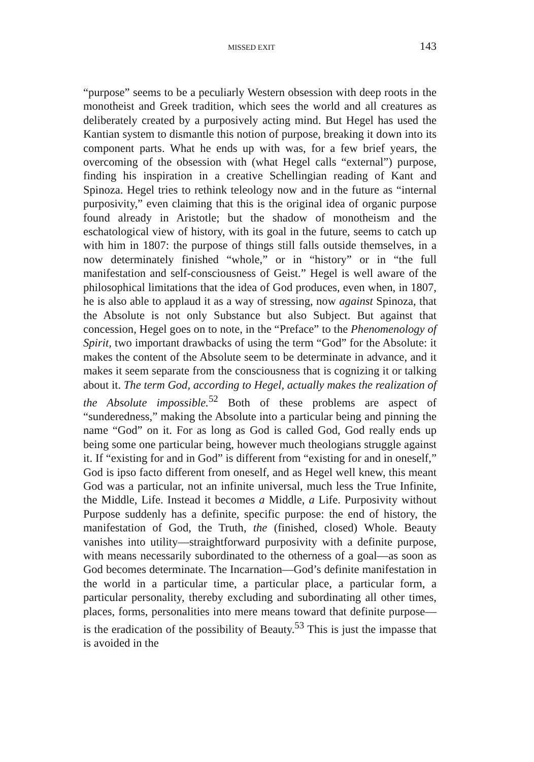MISSED EXIT 143
“purpose” seems to be a peculiarly Western obsession with deep roots in the monotheist and Greek tradition, which sees the world and all creatures as deliberately created by a purposively acting mind. But Hegel has used the Kantian system to dismantle this notion of purpose, breaking it down into its component parts. What he ends up with was, for a few brief years, the overcoming of the obsession with (what Hegel calls “external”) purpose, finding his inspiration in a creative Schellingian reading of Kant and Spinoza. Hegel tries to rethink teleology now and in the future as “internal purposivity,” even claiming that this is the original idea of organic purpose found already in Aristotle; but the shadow of monotheism and the eschatological view of history, with its goal in the future, seems to catch up with him in 1807: the purpose of things still falls outside themselves, in a now determinately finished “whole,” or in “history” or in “the full manifestation and self-consciousness of Geist.” Hegel is well aware of the philosophical limitations that the idea of God produces, even when, in 1807, he is also able to applaud it as a way of stressing, now against Spinoza, that the Absolute is not only Substance but also Subject. But against that concession, Hegel goes on to note, in the “Preface” to the Phenomenology of Spirit, two important drawbacks of using the term “God” for the Absolute: it makes the content of the Absolute seem to be determinate in advance, and it makes it seem separate from the consciousness that is cognizing it or talking about it. The term God, according to Hegel, actually makes the realization of the Absolute impossible.<sup>52</sup> Both of these problems are aspect of “sunderedness,” making the Absolute into a particular being and pinning the name “God” on it. For as long as God is called God, God really ends up being some one particular being, however much theologians struggle against it. If “existing for and in God” is different from “existing for and in oneself,” God is ipso facto different from oneself, and as Hegel well knew, this meant God was a particular, not an infinite universal, much less the True Infinite, the Middle, Life. Instead it becomes a Middle, a Life. Purposivity without Purpose suddenly has a definite, specific purpose: the end of history, the manifestation of God, the Truth, the (finished, closed) Whole. Beauty vanishes into utility—straightforward purposivity with a definite purpose, with means necessarily subordinated to the otherness of a goal—as soon as God becomes determinate. The Incarnation—God’s definite manifestation in the world in a particular time, a particular place, a particular form, a particular personality, thereby excluding and subordinating all other times, places, forms, personalities into mere means toward that definite purpose—is the eradication of the possibility of Beauty.<sup>53</sup> This is just the impasse that is avoided in the